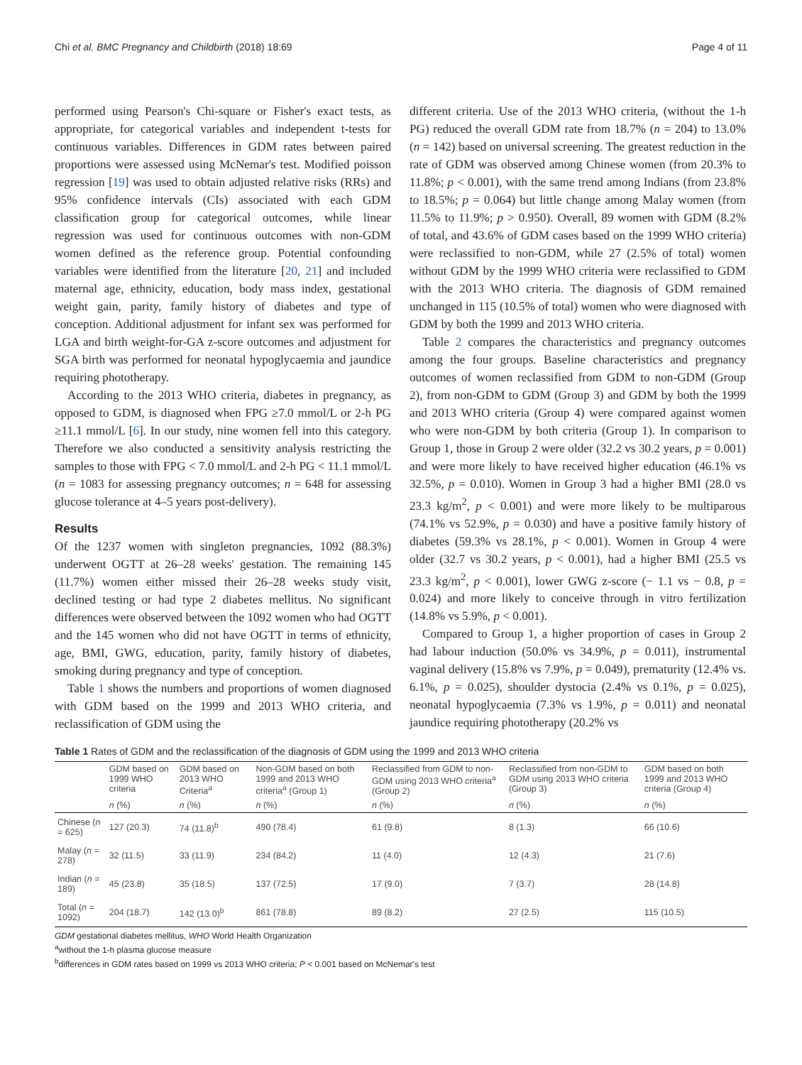Chi et al. BMC Pregnancy and Childbirth (2018) 18:69 Page 4 of 11
performed using Pearson's Chi-square or Fisher's exact tests, as appropriate, for categorical variables and independent t-tests for continuous variables. Differences in GDM rates between paired proportions were assessed using McNemar's test. Modified poisson regression [19] was used to obtain adjusted relative risks (RRs) and 95% confidence intervals (CIs) associated with each GDM classification group for categorical outcomes, while linear regression was used for continuous outcomes with non-GDM women defined as the reference group. Potential confounding variables were identified from the literature [20, 21] and included maternal age, ethnicity, education, body mass index, gestational weight gain, parity, family history of diabetes and type of conception. Additional adjustment for infant sex was performed for LGA and birth weight-for-GA z-score outcomes and adjustment for SGA birth was performed for neonatal hypoglycaemia and jaundice requiring phototherapy.
According to the 2013 WHO criteria, diabetes in pregnancy, as opposed to GDM, is diagnosed when FPG ≥7.0 mmol/L or 2-h PG ≥11.1 mmol/L [6]. In our study, nine women fell into this category. Therefore we also conducted a sensitivity analysis restricting the samples to those with FPG < 7.0 mmol/L and 2-h PG < 11.1 mmol/L (n = 1083 for assessing pregnancy outcomes; n = 648 for assessing glucose tolerance at 4–5 years post-delivery).
Results
Of the 1237 women with singleton pregnancies, 1092 (88.3%) underwent OGTT at 26–28 weeks' gestation. The remaining 145 (11.7%) women either missed their 26–28 weeks study visit, declined testing or had type 2 diabetes mellitus. No significant differences were observed between the 1092 women who had OGTT and the 145 women who did not have OGTT in terms of ethnicity, age, BMI, GWG, education, parity, family history of diabetes, smoking during pregnancy and type of conception.
Table 1 shows the numbers and proportions of women diagnosed with GDM based on the 1999 and 2013 WHO criteria, and reclassification of GDM using the
different criteria. Use of the 2013 WHO criteria, (without the 1-h PG) reduced the overall GDM rate from 18.7% (n = 204) to 13.0% (n = 142) based on universal screening. The greatest reduction in the rate of GDM was observed among Chinese women (from 20.3% to 11.8%; p < 0.001), with the same trend among Indians (from 23.8% to 18.5%; p = 0.064) but little change among Malay women (from 11.5% to 11.9%; p > 0.950). Overall, 89 women with GDM (8.2% of total, and 43.6% of GDM cases based on the 1999 WHO criteria) were reclassified to non-GDM, while 27 (2.5% of total) women without GDM by the 1999 WHO criteria were reclassified to GDM with the 2013 WHO criteria. The diagnosis of GDM remained unchanged in 115 (10.5% of total) women who were diagnosed with GDM by both the 1999 and 2013 WHO criteria.
Table 2 compares the characteristics and pregnancy outcomes among the four groups. Baseline characteristics and pregnancy outcomes of women reclassified from GDM to non-GDM (Group 2), from non-GDM to GDM (Group 3) and GDM by both the 1999 and 2013 WHO criteria (Group 4) were compared against women who were non-GDM by both criteria (Group 1). In comparison to Group 1, those in Group 2 were older (32.2 vs 30.2 years, p = 0.001) and were more likely to have received higher education (46.1% vs 32.5%, p = 0.010). Women in Group 3 had a higher BMI (28.0 vs 23.3 kg/m<sup>2</sup>, p < 0.001) and were more likely to be multiparous (74.1% vs 52.9%, p = 0.030) and have a positive family history of diabetes (59.3% vs 28.1%, p < 0.001). Women in Group 4 were older (32.7 vs 30.2 years, p < 0.001), had a higher BMI (25.5 vs 23.3 kg/m<sup>2</sup>, p < 0.001), lower GWG z-score (− 1.1 vs − 0.8, p = 0.024) and more likely to conceive through in vitro fertilization (14.8% vs 5.9%, p < 0.001).
Compared to Group 1, a higher proportion of cases in Group 2 had labour induction (50.0% vs 34.9%, p = 0.011), instrumental vaginal delivery (15.8% vs 7.9%, p = 0.049), prematurity (12.4% vs. 6.1%, p = 0.025), shoulder dystocia (2.4% vs 0.1%, p = 0.025), neonatal hypoglycaemia (7.3% vs 1.9%, p = 0.011) and neonatal jaundice requiring phototherapy (20.2% vs
Table 1 Rates of GDM and the reclassification of the diagnosis of GDM using the 1999 and 2013 WHO criteria
| | GDM based on 1999 WHO criteria | GDM based on 2013 WHO Criteria<sup>a</sup> | Non-GDM based on both 1999 and 2013 WHO criteria<sup>a</sup> (Group 1) | Reclassified from GDM to non-GDM using 2013 WHO criteria<sup>a</sup> (Group 2) | Reclassified from non-GDM to GDM using 2013 WHO criteria (Group 3) | GDM based on both 1999 and 2013 WHO criteria (Group 4) |
| --- | --- | --- | --- | --- | --- | --- |
| | n (%) | n (%) | n (%) | n (%) | n (%) | n (%) |
| Chinese ( n = 625) | 127 (20.3) | 74 (11.8)<sup>b</sup> | 490 (78.4) | 61 (9.8) | 8 (1.3) | 66 (10.6) |
| Malay ( n = 278) | 32 (11.5) | 33 (11.9) | 234 (84.2) | 11 (4.0) | 12 (4.3) | 21 (7.6) |
| Indian ( n = 189) | 45 (23.8) | 35 (18.5) | 137 (72.5) | 17 (9.0) | 7 (3.7) | 28 (14.8) |
| Total ( n = 1092) | 204 (18.7) | 142 (13.0)<sup>b</sup> | 861 (78.8) | 89 (8.2) | 27 (2.5) | 115 (10.5) |
GDM gestational diabetes mellitus, WHO World Health Organization
<sup>a</sup> without the 1-h plasma glucose measure
<sup>b</sup> differences in GDM rates based on 1999 vs 2013 WHO criteria; P < 0.001 based on McNemar's test